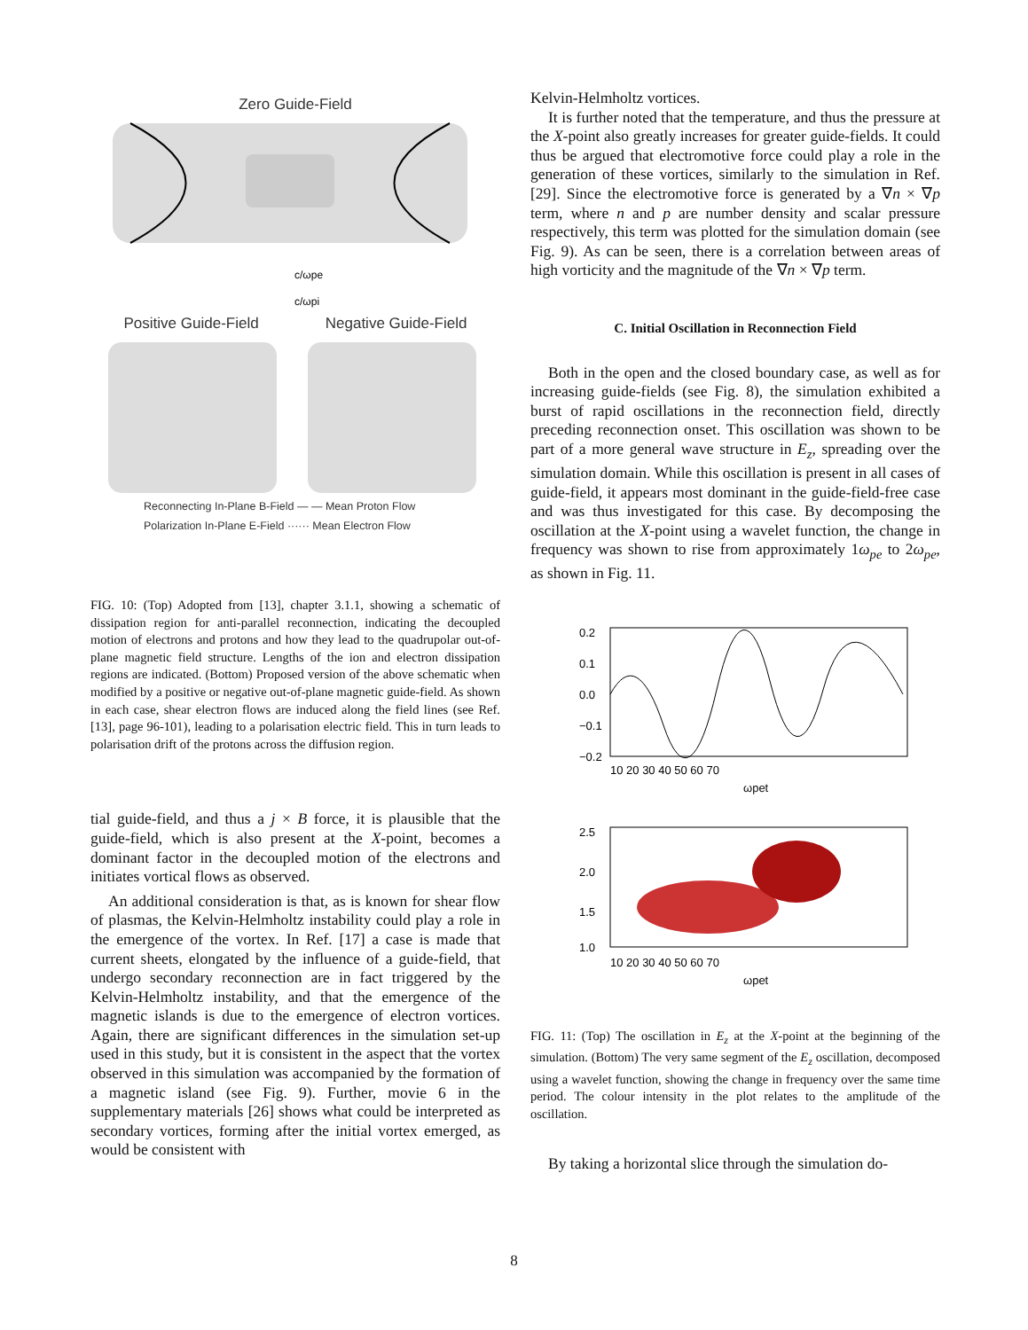Zero Guide-Field
c/ωpe
c/ωpi
Positive Guide-Field Negative Guide-Field
Reconnecting In-Plane B-Field — — Mean Proton Flow
Polarization In-Plane E-Field ······ Mean Electron Flow
FIG. 10: (Top) Adopted from [13], chapter 3.1.1, showing a schematic of dissipation region for anti-parallel reconnection, indicating the decoupled motion of electrons and protons and how they lead to the quadrupolar out-of-plane magnetic field structure. Lengths of the ion and electron dissipation regions are indicated. (Bottom) Proposed version of the above schematic when modified by a positive or negative out-of-plane magnetic guide-field. As shown in each case, shear electron flows are induced along the field lines (see Ref. [13], page 96-101), leading to a polarisation electric field. This in turn leads to polarisation drift of the protons across the diffusion region.
tial guide-field, and thus a j × B force, it is plausible that the guide-field, which is also present at the X-point, becomes a dominant factor in the decoupled motion of the electrons and initiates vortical flows as observed.
An additional consideration is that, as is known for shear flow of plasmas, the Kelvin-Helmholtz instability could play a role in the emergence of the vortex. In Ref. [17] a case is made that current sheets, elongated by the influence of a guide-field, that undergo secondary reconnection are in fact triggered by the Kelvin-Helmholtz instability, and that the emergence of the magnetic islands is due to the emergence of electron vortices. Again, there are significant differences in the simulation set-up used in this study, but it is consistent in the aspect that the vortex observed in this simulation was accompanied by the formation of a magnetic island (see Fig. 9). Further, movie 6 in the supplementary materials [26] shows what could be interpreted as secondary vortices, forming after the initial vortex emerged, as would be consistent with
Kelvin-Helmholtz vortices.
It is further noted that the temperature, and thus the pressure at the X-point also greatly increases for greater guide-fields. It could thus be argued that electromotive force could play a role in the generation of these vortices, similarly to the simulation in Ref. [29]. Since the electromotive force is generated by a ∇n × ∇p term, where n and p are number density and scalar pressure respectively, this term was plotted for the simulation domain (see Fig. 9). As can be seen, there is a correlation between areas of high vorticity and the magnitude of the ∇n × ∇p term.
C. Initial Oscillation in Reconnection Field
Both in the open and the closed boundary case, as well as for increasing guide-fields (see Fig. 8), the simulation exhibited a burst of rapid oscillations in the reconnection field, directly preceding reconnection onset. This oscillation was shown to be part of a more general wave structure in E<sub>z</sub>, spreading over the simulation domain. While this oscillation is present in all cases of guide-field, it appears most dominant in the guide-field-free case and was thus investigated for this case. By decomposing the oscillation at the X-point using a wavelet function, the change in frequency was shown to rise from approximately 1ω<sub>pe</sub> to 2ω<sub>pe</sub>, as shown in Fig. 11.
0.2
0.1
0.0
−0.1
−0.2
10 20 30 40 50 60 70
ωpet
2.5
2.0
1.5
1.0
10 20 30 40 50 60 70
ωpet
FIG. 11: (Top) The oscillation in E<sub>z</sub> at the X-point at the beginning of the simulation. (Bottom) The very same segment of the E<sub>z</sub> oscillation, decomposed using a wavelet function, showing the change in frequency over the same time period. The colour intensity in the plot relates to the amplitude of the oscillation.
By taking a horizontal slice through the simulation do-
8